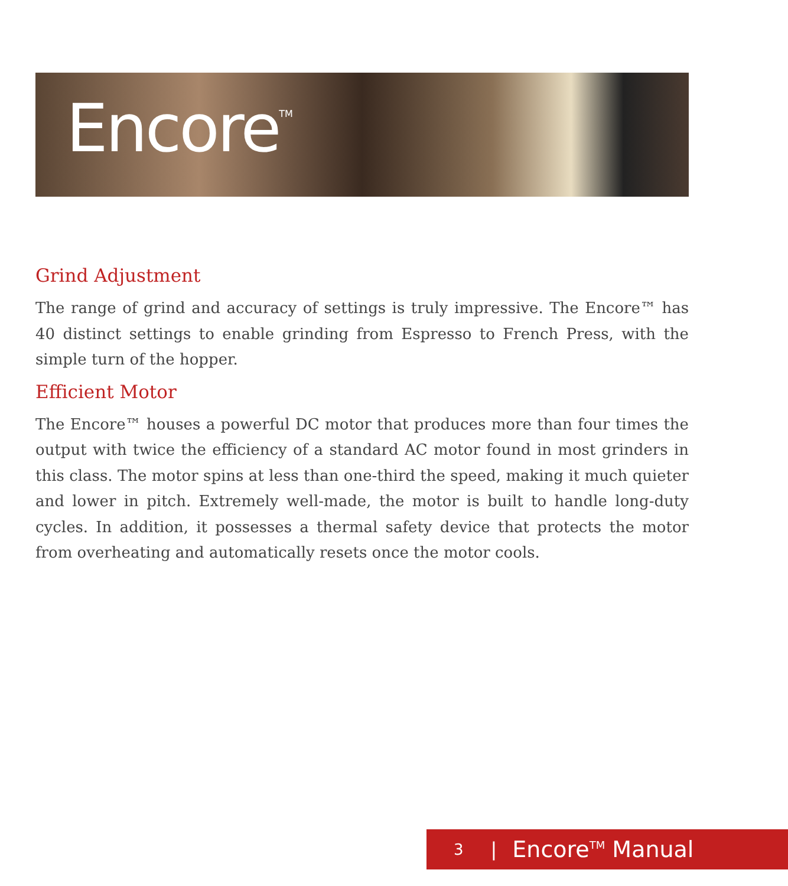Encore<sup>TM</sup>
Grind Adjustment
The range of grind and accuracy of settings is truly impressive. The Encore™ has 40 distinct settings to enable grinding from Espresso to French Press, with the simple turn of the hopper.
Efficient Motor
The Encore™ houses a powerful DC motor that produces more than four times the output with twice the efficiency of a standard AC motor found in most grinders in this class. The motor spins at less than one-third the speed, making it much quieter and lower in pitch. Extremely well-made, the motor is built to handle long-duty cycles. In addition, it possesses a thermal safety device that protects the motor from overheating and automatically resets once the motor cools.
3 | Encore<sup>TM</sup> Manual